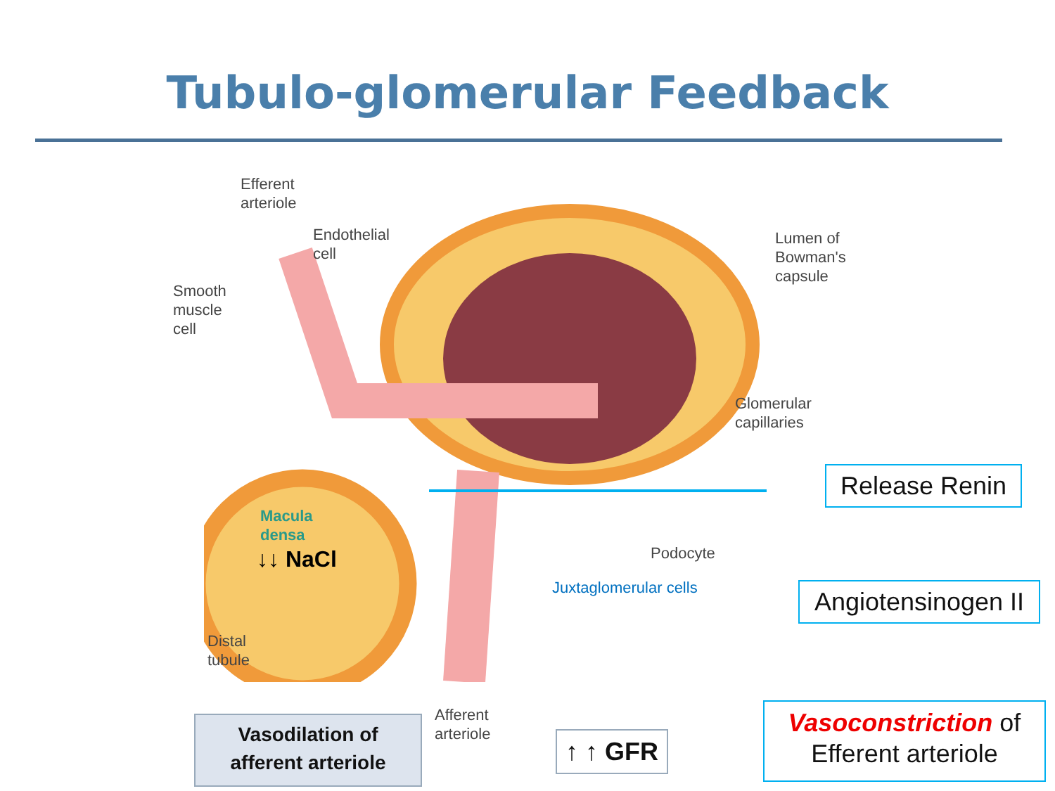Tubulo-glomerular Feedback
Efferent
arteriole
Endothelial
cell
Smooth
muscle
cell
Lumen of
Bowman's
capsule
Glomerular
capillaries
Macula
densa
↓↓ NaCl Podocyte
Juxtaglomerular cells
Distal
tubule
Afferent
arteriole
Release Renin
Angiotensinogen II
Vasoconstriction of
Efferent arteriole
↑ ↑ GFR
Vasodilation of
afferent arteriole